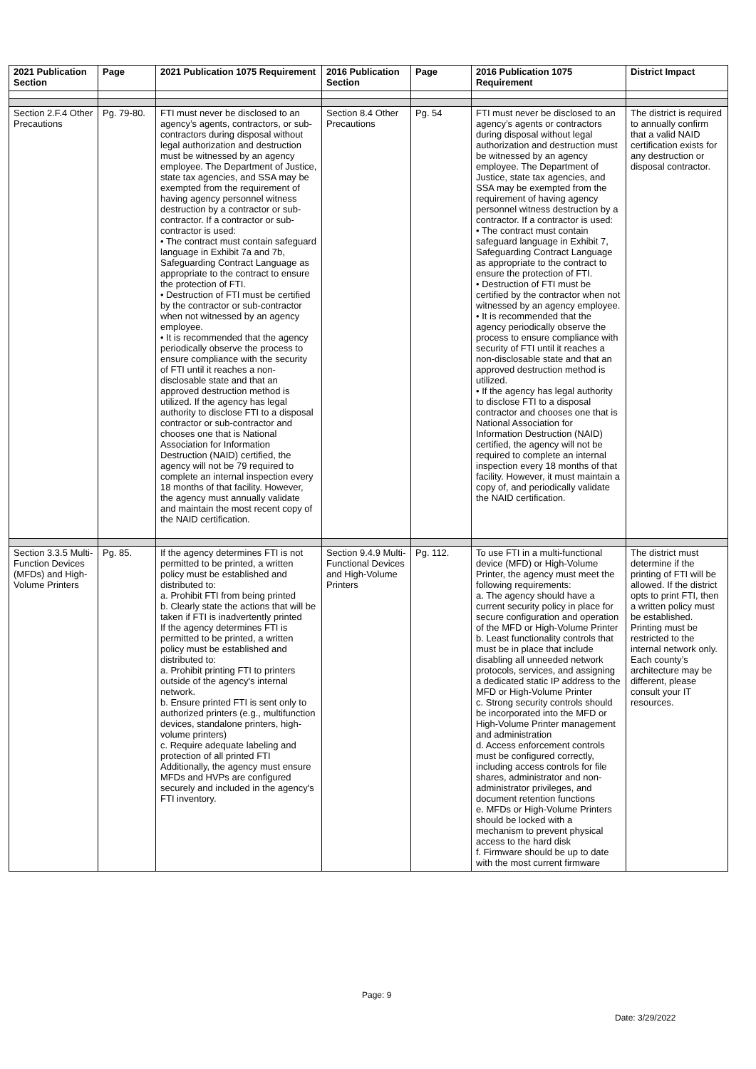| 2021 Publication Section | Page | 2021 Publication 1075 Requirement | 2016 Publication Section | Page | 2016 Publication 1075 Requirement | District Impact |
| --- | --- | --- | --- | --- | --- | --- |
| Section 2.F.4 Other Precautions | Pg. 79-80. | FTI must never be disclosed to an agency’s agents, contractors, or sub-contractors during disposal without legal authorization and destruction must be witnessed by an agency employee. The Department of Justice, state tax agencies, and SSA may be exempted from the requirement of having agency personnel witness destruction by a contractor or sub-contractor. If a contractor or sub-contractor is used: • The contract must contain safeguard language in Exhibit 7a and 7b, Safeguarding Contract Language as appropriate to the contract to ensure the protection of FTI. • Destruction of FTI must be certified by the contractor or sub-contractor when not witnessed by an agency employee. • It is recommended that the agency periodically observe the process to ensure compliance with the security of FTI until it reaches a non-disclosable state and that an approved destruction method is utilized. If the agency has legal authority to disclose FTI to a disposal contractor or sub-contractor and chooses one that is National Association for Information Destruction (NAID) certified, the agency will not be 79 required to complete an internal inspection every 18 months of that facility. However, the agency must annually validate and maintain the most recent copy of the NAID certification. | Section 8.4 Other Precautions | Pg. 54 | FTI must never be disclosed to an agency’s agents or contractors during disposal without legal authorization and destruction must be witnessed by an agency employee. The Department of Justice, state tax agencies, and SSA may be exempted from the requirement of having agency personnel witness destruction by a contractor. If a contractor is used: • The contract must contain safeguard language in Exhibit 7, Safeguarding Contract Language as appropriate to the contract to ensure the protection of FTI. • Destruction of FTI must be certified by the contractor when not witnessed by an agency employee. • It is recommended that the agency periodically observe the process to ensure compliance with security of FTI until it reaches a non-disclosable state and that an approved destruction method is utilized. • If the agency has legal authority to disclose FTI to a disposal contractor and chooses one that is National Association for Information Destruction (NAID) certified, the agency will not be required to complete an internal inspection every 18 months of that facility. However, it must maintain a copy of, and periodically validate the NAID certification. | The district is required to annually confirm that a valid NAID certification exists for any destruction or disposal contractor. |
| Section 3.3.5 Multi-Function Devices (MFDs) and High-Volume Printers | Pg. 85. | If the agency determines FTI is not permitted to be printed, a written policy must be established and distributed to: a. Prohibit FTI from being printed b. Clearly state the actions that will be taken if FTI is inadvertently printed If the agency determines FTI is permitted to be printed, a written policy must be established and distributed to: a. Prohibit printing FTI to printers outside of the agency's internal network. b. Ensure printed FTI is sent only to authorized printers (e.g., multifunction devices, standalone printers, high-volume printers) c. Require adequate labeling and protection of all printed FTI Additionally, the agency must ensure MFDs and HVPs are configured securely and included in the agency's FTI inventory. | Section 9.4.9 Multi-Functional Devices and High-Volume Printers | Pg. 112. | To use FTI in a multi-functional device (MFD) or High-Volume Printer, the agency must meet the following requirements: a. The agency should have a current security policy in place for secure configuration and operation of the MFD or High-Volume Printer b. Least functionality controls that must be in place that include disabling all unneeded network protocols, services, and assigning a dedicated static IP address to the MFD or High-Volume Printer c. Strong security controls should be incorporated into the MFD or High-Volume Printer management and administration d. Access enforcement controls must be configured correctly, including access controls for file shares, administrator and non-administrator privileges, and document retention functions e. MFDs or High-Volume Printers should be locked with a mechanism to prevent physical access to the hard disk f. Firmware should be up to date with the most current firmware | The district must determine if the printing of FTI will be allowed. If the district opts to print FTI, then a written policy must be established. Printing must be restricted to the internal network only. Each county’s architecture may be different, please consult your IT resources. |
Page: 9
Date: 3/29/2022